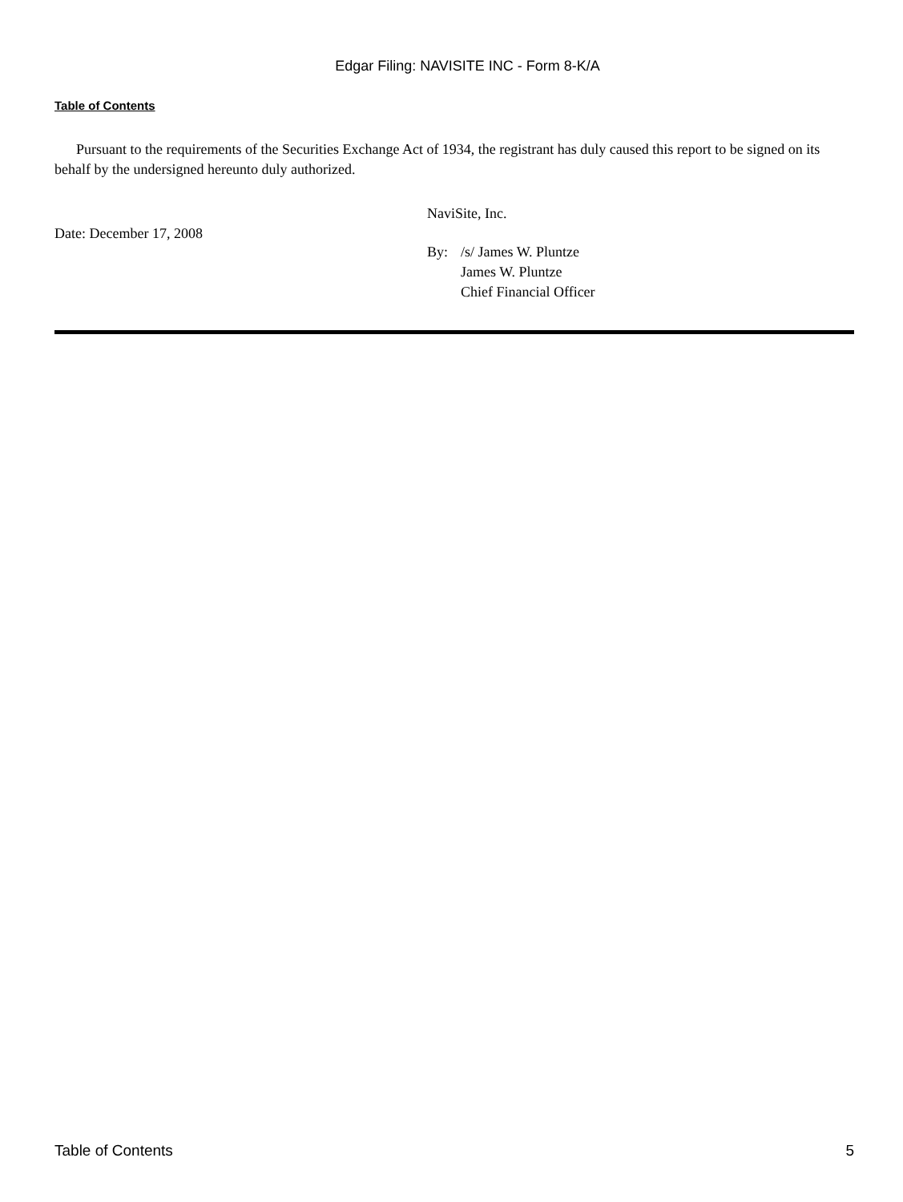Edgar Filing: NAVISITE INC - Form 8-K/A
Table of Contents
Pursuant to the requirements of the Securities Exchange Act of 1934, the registrant has duly caused this report to be signed on its behalf by the undersigned hereunto duly authorized.
Date: December 17, 2008
NaviSite, Inc.
By: /s/ James W. Pluntze
James W. Pluntze
Chief Financial Officer
Table of Contents 5